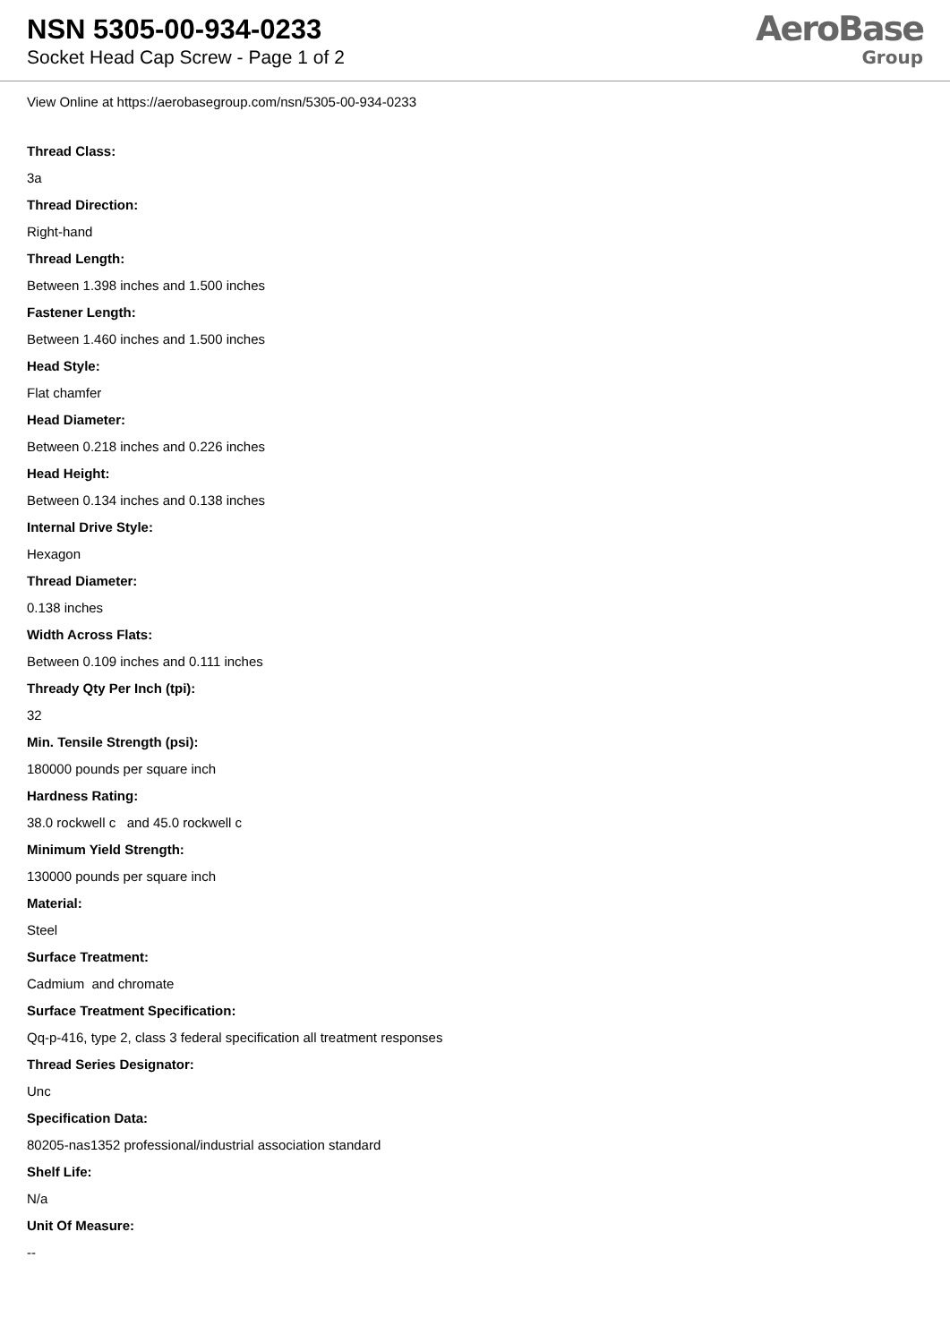NSN 5305-00-934-0233
Socket Head Cap Screw - Page 1 of 2
AeroBase
Group
View Online at https://aerobasegroup.com/nsn/5305-00-934-0233
Thread Class:
3a
Thread Direction:
Right-hand
Thread Length:
Between 1.398 inches and 1.500 inches
Fastener Length:
Between 1.460 inches and 1.500 inches
Head Style:
Flat chamfer
Head Diameter:
Between 0.218 inches and 0.226 inches
Head Height:
Between 0.134 inches and 0.138 inches
Internal Drive Style:
Hexagon
Thread Diameter:
0.138 inches
Width Across Flats:
Between 0.109 inches and 0.111 inches
Thready Qty Per Inch (tpi):
32
Min. Tensile Strength (psi):
180000 pounds per square inch
Hardness Rating:
38.0 rockwell c and 45.0 rockwell c
Minimum Yield Strength:
130000 pounds per square inch
Material:
Steel
Surface Treatment:
Cadmium and chromate
Surface Treatment Specification:
Qq-p-416, type 2, class 3 federal specification all treatment responses
Thread Series Designator:
Unc
Specification Data:
80205-nas1352 professional/industrial association standard
Shelf Life:
N/a
Unit Of Measure:
--